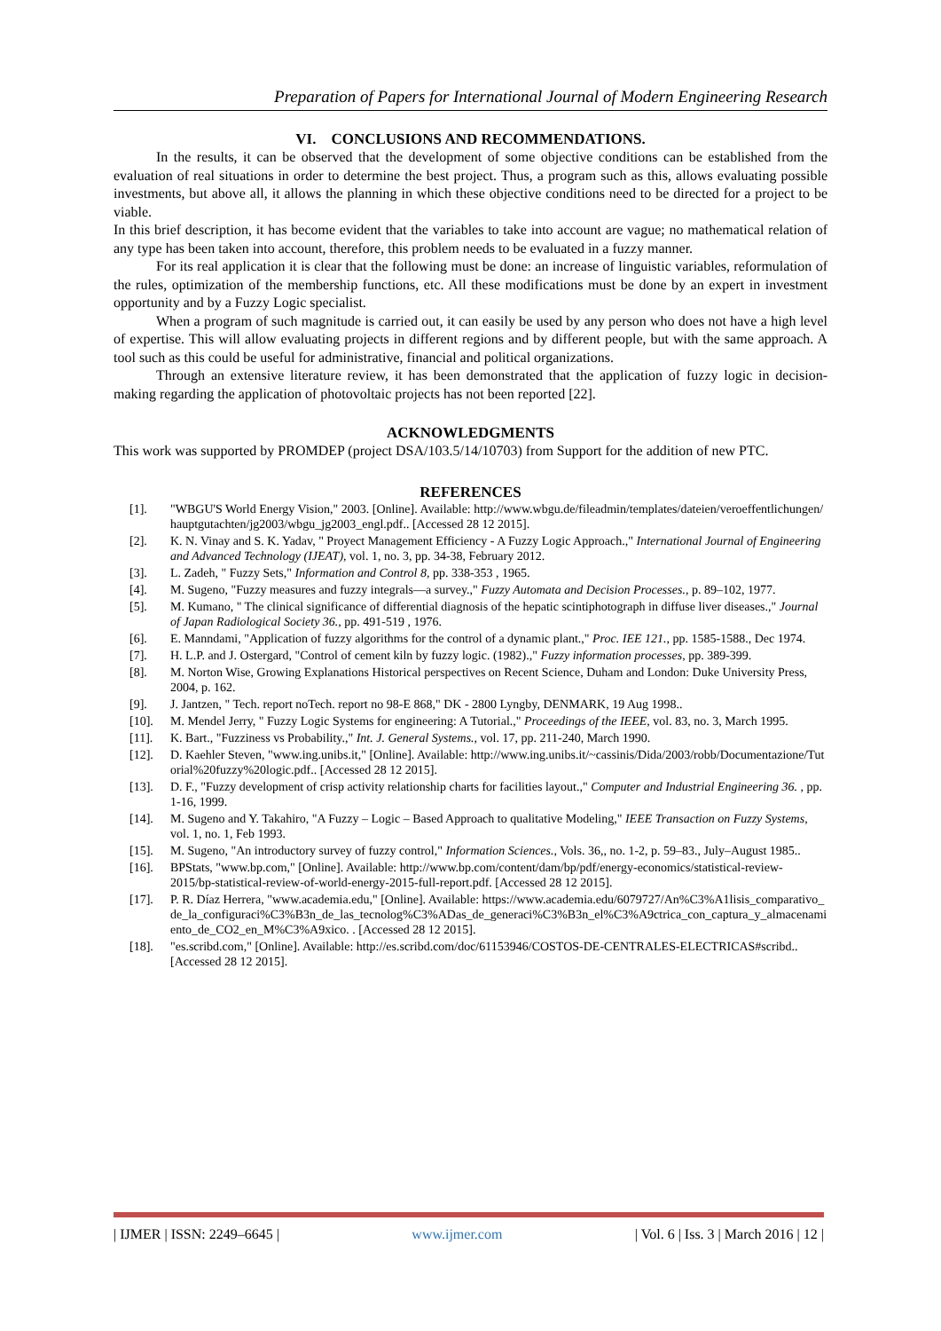Preparation of Papers for International Journal of Modern Engineering Research
VI. CONCLUSIONS AND RECOMMENDATIONS.
In the results, it can be observed that the development of some objective conditions can be established from the evaluation of real situations in order to determine the best project. Thus, a program such as this, allows evaluating possible investments, but above all, it allows the planning in which these objective conditions need to be directed for a project to be viable.
In this brief description, it has become evident that the variables to take into account are vague; no mathematical relation of any type has been taken into account, therefore, this problem needs to be evaluated in a fuzzy manner.
For its real application it is clear that the following must be done: an increase of linguistic variables, reformulation of the rules, optimization of the membership functions, etc. All these modifications must be done by an expert in investment opportunity and by a Fuzzy Logic specialist.
When a program of such magnitude is carried out, it can easily be used by any person who does not have a high level of expertise. This will allow evaluating projects in different regions and by different people, but with the same approach. A tool such as this could be useful for administrative, financial and political organizations.
Through an extensive literature review, it has been demonstrated that the application of fuzzy logic in decision-making regarding the application of photovoltaic projects has not been reported [22].
ACKNOWLEDGMENTS
This work was supported by PROMDEP (project DSA/103.5/14/10703) from Support for the addition of new PTC.
REFERENCES
[1]. "WBGU'S World Energy Vision," 2003. [Online]. Available: http://www.wbgu.de/fileadmin/templates/dateien/veroeffentlichungen/hauptgutachten/jg2003/wbgu_jg2003_engl.pdf.. [Accessed 28 12 2015].
[2]. K. N. Vinay and S. K. Yadav, " Proyect Management Efficiency - A Fuzzy Logic Approach.," International Journal of Engineering and Advanced Technology (IJEAT), vol. 1, no. 3, pp. 34-38, February 2012.
[3]. L. Zadeh, " Fuzzy Sets," Information and Control 8, pp. 338-353 , 1965.
[4]. M. Sugeno, "Fuzzy measures and fuzzy integrals—a survey.," Fuzzy Automata and Decision Processes., p. 89–102, 1977.
[5]. M. Kumano, " The clinical significance of differential diagnosis of the hepatic scintiphotograph in diffuse liver diseases.," Journal of Japan Radiological Society 36., pp. 491-519 , 1976.
[6]. E. Manndami, "Application of fuzzy algorithms for the control of a dynamic plant.," Proc. IEE 121., pp. 1585-1588., Dec 1974.
[7]. H. L.P. and J. Ostergard, "Control of cement kiln by fuzzy logic. (1982).," Fuzzy information processes, pp. 389-399.
[8]. M. Norton Wise, Growing Explanations Historical perspectives on Recent Science, Duham and London: Duke University Press, 2004, p. 162.
[9]. J. Jantzen, " Tech. report noTech. report no 98-E 868," DK - 2800 Lyngby, DENMARK, 19 Aug 1998..
[10]. M. Mendel Jerry, " Fuzzy Logic Systems for engineering: A Tutorial.," Proceedings of the IEEE, vol. 83, no. 3, March 1995.
[11]. K. Bart., "Fuzziness vs Probability.," Int. J. General Systems., vol. 17, pp. 211-240, March 1990.
[12]. D. Kaehler Steven, "www.ing.unibs.it," [Online]. Available: http://www.ing.unibs.it/~cassinis/Dida/2003/robb/Documentazione/Tutorial%20fuzzy%20logic.pdf.. [Accessed 28 12 2015].
[13]. D. F., "Fuzzy development of crisp activity relationship charts for facilities layout.," Computer and Industrial Engineering 36. , pp. 1-16, 1999.
[14]. M. Sugeno and Y. Takahiro, "A Fuzzy – Logic – Based Approach to qualitative Modeling," IEEE Transaction on Fuzzy Systems, vol. 1, no. 1, Feb 1993.
[15]. M. Sugeno, "An introductory survey of fuzzy control," Information Sciences., Vols. 36,, no. 1-2, p. 59–83., July–August 1985..
[16]. BPStats, "www.bp.com," [Online]. Available: http://www.bp.com/content/dam/bp/pdf/energy-economics/statistical-review-2015/bp-statistical-review-of-world-energy-2015-full-report.pdf. [Accessed 28 12 2015].
[17]. P. R. Díaz Herrera, "www.academia.edu," [Online]. Available: https://www.academia.edu/6079727/An%C3%A1lisis_comparativo_de_la_configuraci%C3%B3n_de_las_tecnolog%C3%ADas_de_generaci%C3%B3n_el%C3%A9ctrica_con_captura_y_almacenamiento_de_CO2_en_M%C3%A9xico. . [Accessed 28 12 2015].
[18]. "es.scribd.com," [Online]. Available: http://es.scribd.com/doc/61153946/COSTOS-DE-CENTRALES-ELECTRICAS#scribd.. [Accessed 28 12 2015].
| IJMER | ISSN: 2249–6645 | www.ijmer.com | Vol. 6 | Iss. 3 | March 2016 | 12 |